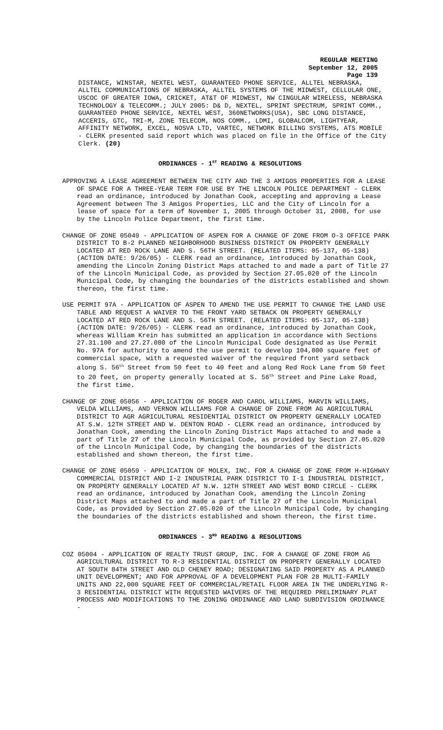REGULAR MEETING
September 12, 2005
Page 139
DISTANCE, WINSTAR, NEXTEL WEST, GUARANTEED PHONE SERVICE, ALLTEL NEBRASKA, ALLTEL COMMUNICATIONS OF NEBRASKA, ALLTEL SYSTEMS OF THE MIDWEST, CELLULAR ONE, USCOC OF GREATER IOWA, CRICKET, AT&T OF MIDWEST, NW CINGULAR WIRELESS, NEBRASKA TECHNOLOGY & TELECOMM.; JULY 2005: D& D, NEXTEL, SPRINT SPECTRUM, SPRINT COMM., GUARANTEED PHONE SERVICE, NEXTEL WEST, 360NETWORKS(USA), SBC LONG DISTANCE, ACCERIS, GTC, TRI-M, ZONE TELECOM, NOS COMM., LDMI, GLOBALCOM, LIGHTYEAR, AFFINITY NETWORK, EXCEL, NOSVA LTD, VARTEC, NETWORK BILLING SYSTEMS, ATS MOBILE - CLERK presented said report which was placed on file in the Office of the City Clerk. (20)
ORDINANCES - 1<sup>ST</sup> READING & RESOLUTIONS
APPROVING A LEASE AGREEMENT BETWEEN THE CITY AND THE 3 AMIGOS PROPERTIES FOR A LEASE OF SPACE FOR A THREE-YEAR TERM FOR USE BY THE LINCOLN POLICE DEPARTMENT - CLERK read an ordinance, introduced by Jonathan Cook, accepting and approving a Lease Agreement between The 3 Amigos Properties, LLC and the City of Lincoln for a lease of space for a term of November 1, 2005 through October 31, 2008, for use by the Lincoln Police Department, the first time.
CHANGE OF ZONE 05049 - APPLICATION OF ASPEN FOR A CHANGE OF ZONE FROM O-3 OFFICE PARK DISTRICT TO B-2 PLANNED NEIGHBORHOOD BUSINESS DISTRICT ON PROPERTY GENERALLY LOCATED AT RED ROCK LANE AND S. 56TH STREET. (RELATED ITEMS: 05-137, 05-138) (ACTION DATE: 9/26/05) - CLERK read an ordinance, introduced by Jonathan Cook, amending the Lincoln Zoning District Maps attached to and made a part of Title 27 of the Lincoln Municipal Code, as provided by Section 27.05.020 of the Lincoln Municipal Code, by changing the boundaries of the districts established and shown thereon, the first time.
USE PERMIT 97A - APPLICATION OF ASPEN TO AMEND THE USE PERMIT TO CHANGE THE LAND USE TABLE AND REQUEST A WAIVER TO THE FRONT YARD SETBACK ON PROPERTY GENERALLY LOCATED AT RED ROCK LANE AND S. 56TH STREET. (RELATED ITEMS: 05-137, 05-138) (ACTION DATE: 9/26/05) - CLERK read an ordinance, introduced by Jonathan Cook, whereas William Krein has submitted an application in accordance with Sections 27.31.100 and 27.27.080 of the Lincoln Municipal Code designated as Use Permit No. 97A for authority to amend the use permit to develop 104,000 square feet of commercial space, with a requested waiver of the required front yard setback along S. 56<sup>th</sup> Street from 50 feet to 40 feet and along Red Rock Lane from 50 feet to 20 feet, on property generally located at S. 56<sup>th</sup> Street and Pine Lake Road, the first time.
CHANGE OF ZONE 05056 - APPLICATION OF ROGER AND CAROL WILLIAMS, MARVIN WILLIAMS, VELDA WILLIAMS, AND VERNON WILLIAMS FOR A CHANGE OF ZONE FROM AG AGRICULTURAL DISTRICT TO AGR AGRICULTURAL RESIDENTIAL DISTRICT ON PROPERTY GENERALLY LOCATED AT S.W. 12TH STREET AND W. DENTON ROAD - CLERK read an ordinance, introduced by Jonathan Cook, amending the Lincoln Zoning District Maps attached to and made a part of Title 27 of the Lincoln Municipal Code, as provided by Section 27.05.020 of the Lincoln Municipal Code, by changing the boundaries of the districts established and shown thereon, the first time.
CHANGE OF ZONE 05059 - APPLICATION OF MOLEX, INC. FOR A CHANGE OF ZONE FROM H-HIGHWAY COMMERCIAL DISTRICT AND I-2 INDUSTRIAL PARK DISTRICT TO I-1 INDUSTRIAL DISTRICT, ON PROPERTY GENERALLY LOCATED AT N.W. 12TH STREET AND WEST BOND CIRCLE - CLERK read an ordinance, introduced by Jonathan Cook, amending the Lincoln Zoning District Maps attached to and made a part of Title 27 of the Lincoln Municipal Code, as provided by Section 27.05.020 of the Lincoln Municipal Code, by changing the boundaries of the districts established and shown thereon, the first time.
ORDINANCES - 3<sup>RD</sup> READING & RESOLUTIONS
COZ 05004 - APPLICATION OF REALTY TRUST GROUP, INC. FOR A CHANGE OF ZONE FROM AG AGRICULTURAL DISTRICT TO R-3 RESIDENTIAL DISTRICT ON PROPERTY GENERALLY LOCATED AT SOUTH 84TH STREET AND OLD CHENEY ROAD; DESIGNATING SAID PROPERTY AS A PLANNED UNIT DEVELOPMENT; AND FOR APPROVAL OF A DEVELOPMENT PLAN FOR 28 MULTI-FAMILY UNITS AND 22,000 SQUARE FEET OF COMMERCIAL/RETAIL FLOOR AREA IN THE UNDERLYING R-3 RESIDENTIAL DISTRICT WITH REQUESTED WAIVERS OF THE REQUIRED PRELIMINARY PLAT PROCESS AND MODIFICATIONS TO THE ZONING ORDINANCE AND LAND SUBDIVISION ORDINANCE -